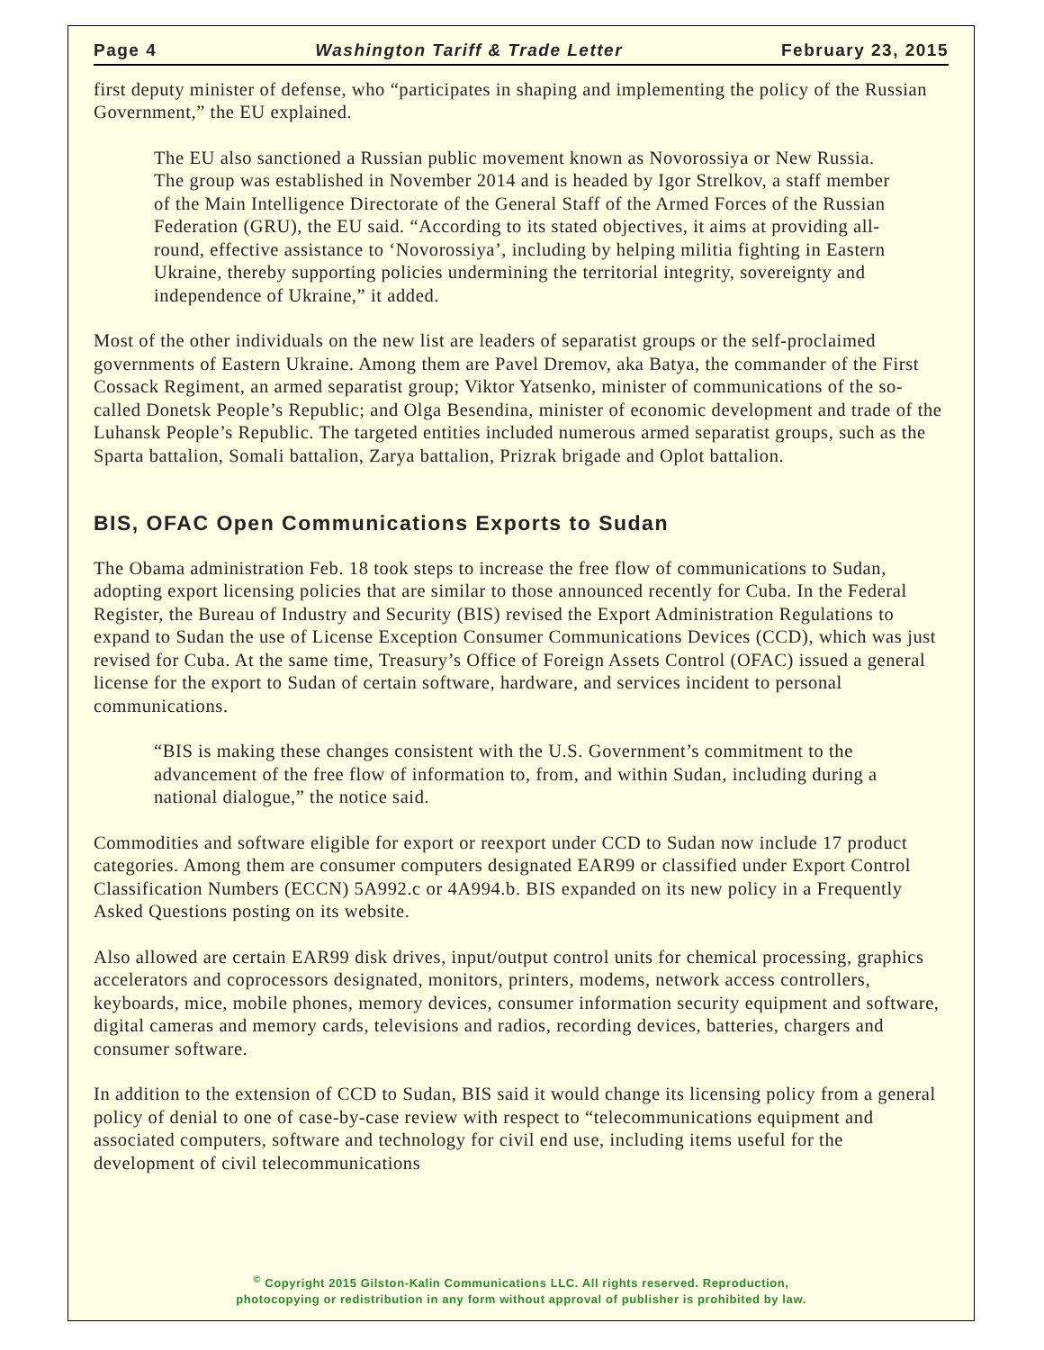Page 4 Washington Tariff & Trade Letter February 23, 2015
first deputy minister of defense, who “participates in shaping and implementing the policy of the Russian Government,” the EU explained.
The EU also sanctioned a Russian public movement known as Novorossiya or New Russia. The group was established in November 2014 and is headed by Igor Strelkov, a staff member of the Main Intelligence Directorate of the General Staff of the Armed Forces of the Russian Federation (GRU), the EU said. “According to its stated objectives, it aims at providing all-round, effective assistance to ‘Novorossiya’, including by helping militia fighting in Eastern Ukraine, thereby supporting policies undermining the territorial integrity, sovereignty and independence of Ukraine,” it added.
Most of the other individuals on the new list are leaders of separatist groups or the self-proclaimed governments of Eastern Ukraine. Among them are Pavel Dremov, aka Batya, the commander of the First Cossack Regiment, an armed separatist group; Viktor Yatsenko, minister of communications of the so-called Donetsk People’s Republic; and Olga Besendina, minister of economic development and trade of the Luhansk People’s Republic. The targeted entities included numerous armed separatist groups, such as the Sparta battalion, Somali battalion, Zarya battalion, Prizrak brigade and Oplot battalion.
BIS, OFAC Open Communications Exports to Sudan
The Obama administration Feb. 18 took steps to increase the free flow of communications to Sudan, adopting export licensing policies that are similar to those announced recently for Cuba. In the Federal Register, the Bureau of Industry and Security (BIS) revised the Export Administration Regulations to expand to Sudan the use of License Exception Consumer Communications Devices (CCD), which was just revised for Cuba. At the same time, Treasury’s Office of Foreign Assets Control (OFAC) issued a general license for the export to Sudan of certain software, hardware, and services incident to personal communications.
“BIS is making these changes consistent with the U.S. Government’s commitment to the advancement of the free flow of information to, from, and within Sudan, including during a national dialogue,” the notice said.
Commodities and software eligible for export or reexport under CCD to Sudan now include 17 product categories. Among them are consumer computers designated EAR99 or classified under Export Control Classification Numbers (ECCN) 5A992.c or 4A994.b. BIS expanded on its new policy in a Frequently Asked Questions posting on its website.
Also allowed are certain EAR99 disk drives, input/output control units for chemical processing, graphics accelerators and coprocessors designated, monitors, printers, modems, network access controllers, keyboards, mice, mobile phones, memory devices, consumer information security equipment and software, digital cameras and memory cards, televisions and radios, recording devices, batteries, chargers and consumer software.
In addition to the extension of CCD to Sudan, BIS said it would change its licensing policy from a general policy of denial to one of case-by-case review with respect to “telecommunications equipment and associated computers, software and technology for civil end use, including items useful for the development of civil telecommunications
<sup>©</sup> Copyright 2015 Gilston-Kalin Communications LLC. All rights reserved. Reproduction,
photocopying or redistribution in any form without approval of publisher is prohibited by law.